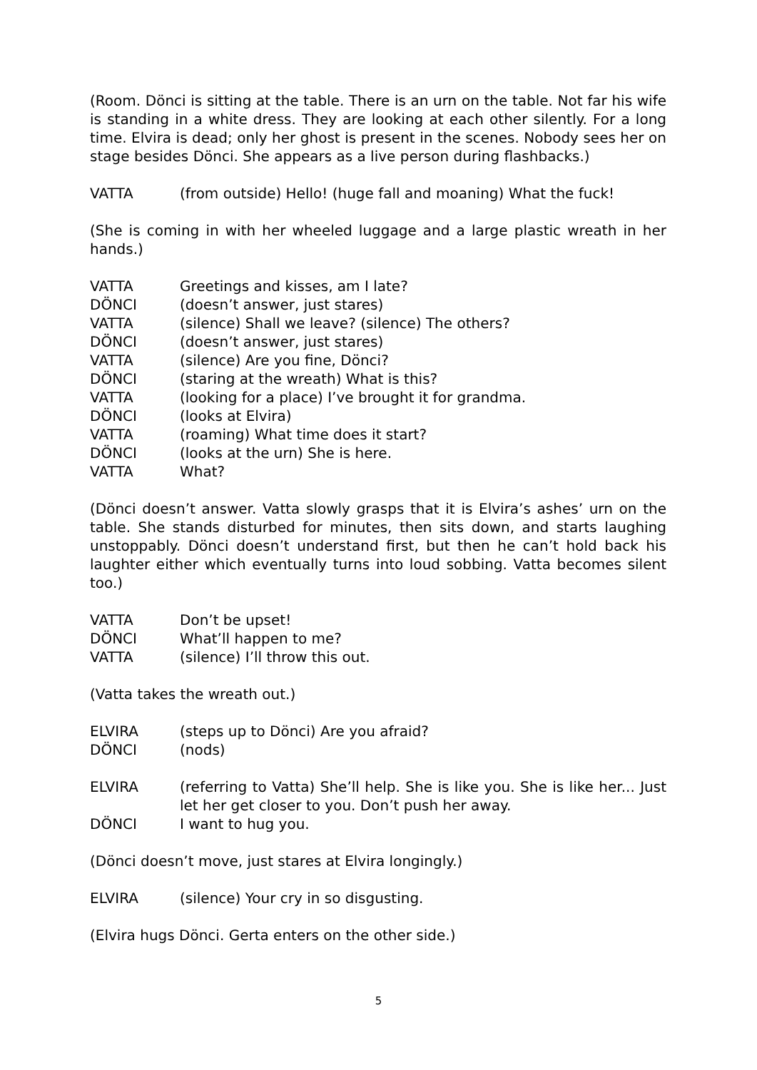(Room. Dönci is sitting at the table. There is an urn on the table. Not far his wife is standing in a white dress. They are looking at each other silently. For a long time. Elvira is dead; only her ghost is present in the scenes. Nobody sees her on stage besides Dönci. She appears as a live person during flashbacks.)
VATTA (from outside) Hello! (huge fall and moaning) What the fuck!
(She is coming in with her wheeled luggage and a large plastic wreath in her hands.)
VATTA Greetings and kisses, am I late?
DÖNCI (doesn’t answer, just stares)
VATTA (silence) Shall we leave? (silence) The others?
DÖNCI (doesn’t answer, just stares)
VATTA (silence) Are you fine, Dönci?
DÖNCI (staring at the wreath) What is this?
VATTA (looking for a place) I’ve brought it for grandma.
DÖNCI (looks at Elvira)
VATTA (roaming) What time does it start?
DÖNCI (looks at the urn) She is here.
VATTA What?
(Dönci doesn’t answer. Vatta slowly grasps that it is Elvira’s ashes’ urn on the table. She stands disturbed for minutes, then sits down, and starts laughing unstoppably. Dönci doesn’t understand first, but then he can’t hold back his laughter either which eventually turns into loud sobbing. Vatta becomes silent too.)
VATTA Don’t be upset!
DÖNCI What’ll happen to me?
VATTA (silence) I’ll throw this out.
(Vatta takes the wreath out.)
ELVIRA (steps up to Dönci) Are you afraid?
DÖNCI (nods)
ELVIRA (referring to Vatta) She’ll help. She is like you. She is like her... Just let her get closer to you. Don’t push her away.
DÖNCI I want to hug you.
(Dönci doesn’t move, just stares at Elvira longingly.)
ELVIRA (silence) Your cry in so disgusting.
(Elvira hugs Dönci. Gerta enters on the other side.)
5